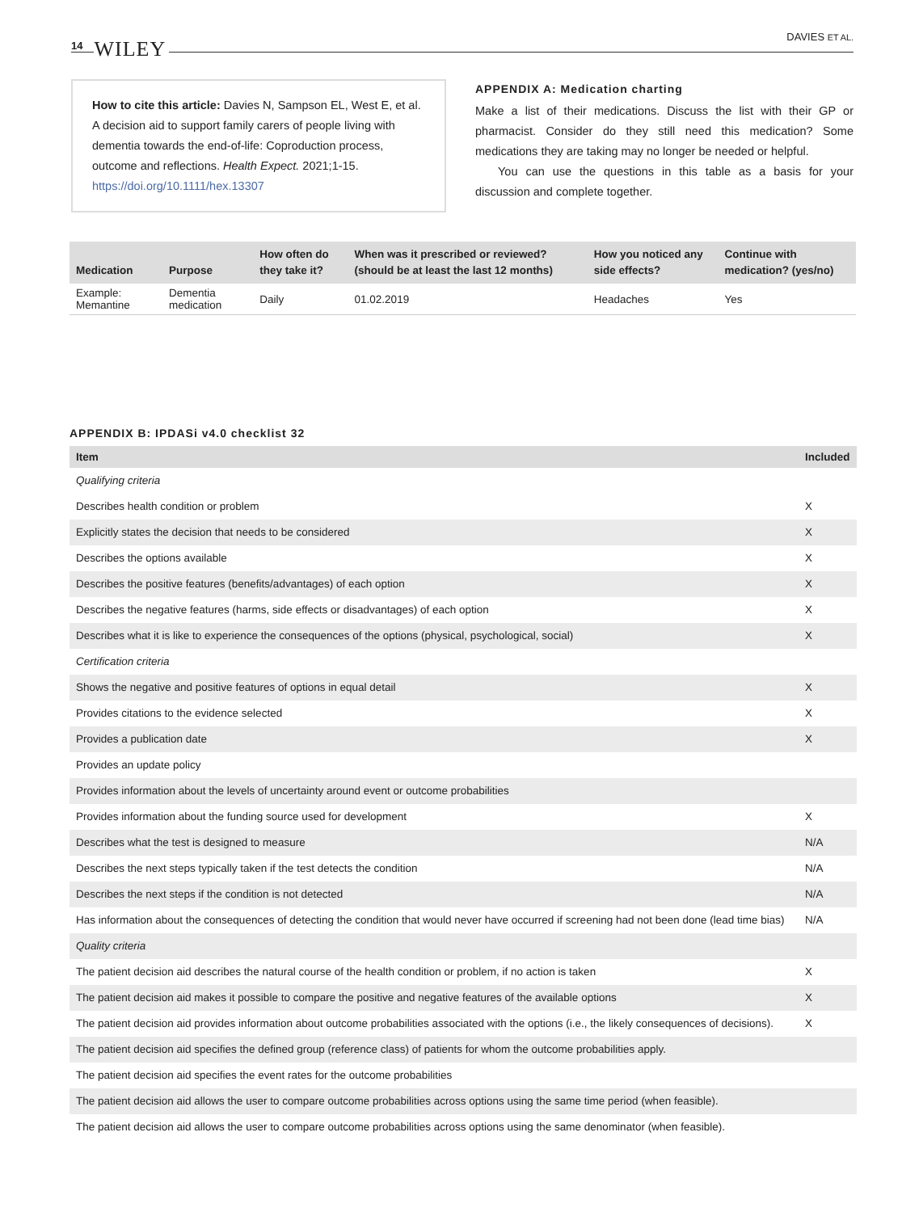14 WILEY
DAVIES ET AL.
How to cite this article: Davies N, Sampson EL, West E, et al. A decision aid to support family carers of people living with dementia towards the end-of-life: Coproduction process, outcome and reflections. Health Expect. 2021;1-15. https://doi.org/10.1111/hex.13307
APPENDIX A: Medication charting
Make a list of their medications. Discuss the list with their GP or pharmacist. Consider do they still need this medication? Some medications they are taking may no longer be needed or helpful.
You can use the questions in this table as a basis for your discussion and complete together.
| Medication | Purpose | How often do they take it? | When was it prescribed or reviewed? (should be at least the last 12 months) | How you noticed any side effects? | Continue with medication? (yes/no) |
| --- | --- | --- | --- | --- | --- |
| Example: Memantine | Dementia medication | Daily | 01.02.2019 | Headaches | Yes |
APPENDIX B: IPDASi v4.0 checklist 32
| Item | Included |
| --- | --- |
| Qualifying criteria | |
| Describes health condition or problem | X |
| Explicitly states the decision that needs to be considered | X |
| Describes the options available | X |
| Describes the positive features (benefits/advantages) of each option | X |
| Describes the negative features (harms, side effects or disadvantages) of each option | X |
| Describes what it is like to experience the consequences of the options (physical, psychological, social) | X |
| Certification criteria | |
| Shows the negative and positive features of options in equal detail | X |
| Provides citations to the evidence selected | X |
| Provides a publication date | X |
| Provides an update policy | |
| Provides information about the levels of uncertainty around event or outcome probabilities | |
| Provides information about the funding source used for development | X |
| Describes what the test is designed to measure | N/A |
| Describes the next steps typically taken if the test detects the condition | N/A |
| Describes the next steps if the condition is not detected | N/A |
| Has information about the consequences of detecting the condition that would never have occurred if screening had not been done (lead time bias) | N/A |
| Quality criteria | |
| The patient decision aid describes the natural course of the health condition or problem, if no action is taken | X |
| The patient decision aid makes it possible to compare the positive and negative features of the available options | X |
| The patient decision aid provides information about outcome probabilities associated with the options (i.e., the likely consequences of decisions). | X |
| The patient decision aid specifies the defined group (reference class) of patients for whom the outcome probabilities apply. | |
| The patient decision aid specifies the event rates for the outcome probabilities | |
| The patient decision aid allows the user to compare outcome probabilities across options using the same time period (when feasible). | |
| The patient decision aid allows the user to compare outcome probabilities across options using the same denominator (when feasible). | |